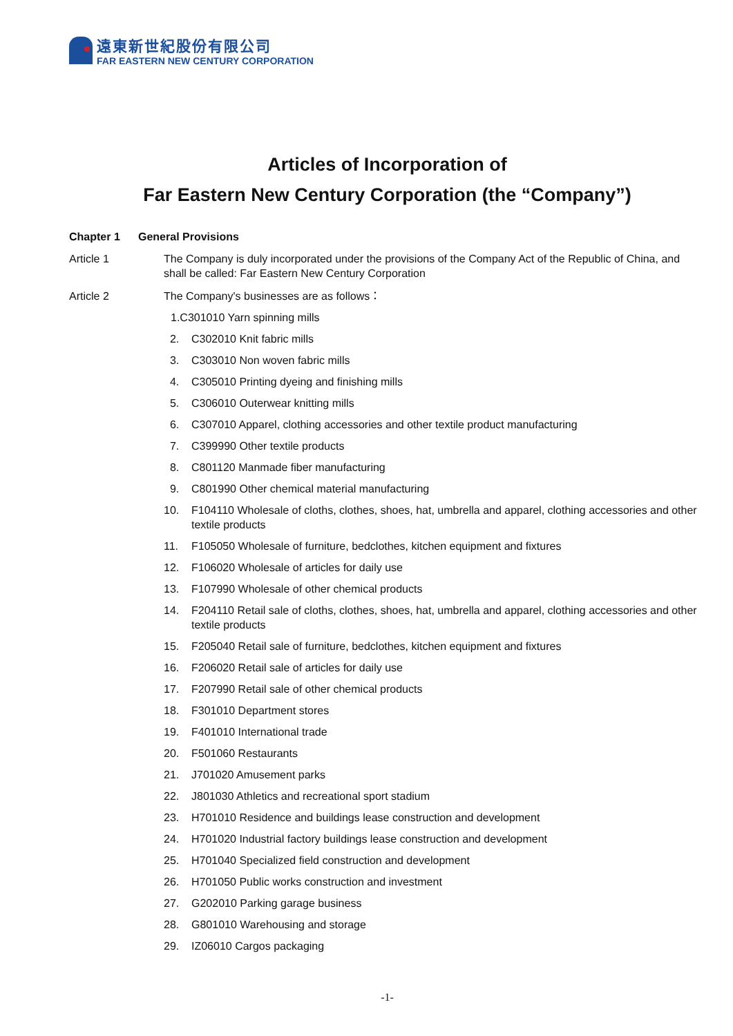遠東新世紀股份有限公司
FAR EASTERN NEW CENTURY CORPORATION
Articles of Incorporation of
Far Eastern New Century Corporation (the “Company”)
Chapter 1 General Provisions
Article 1 The Company is duly incorporated under the provisions of the Company Act of the Republic of China, and shall be called: Far Eastern New Century Corporation
Article 2 The Company's businesses are as follows：
1.C301010 Yarn spinning mills
2. C302010 Knit fabric mills
3. C303010 Non woven fabric mills
4. C305010 Printing dyeing and finishing mills
5. C306010 Outerwear knitting mills
6. C307010 Apparel, clothing accessories and other textile product manufacturing
7. C399990 Other textile products
8. C801120 Manmade fiber manufacturing
9. C801990 Other chemical material manufacturing
10. F104110 Wholesale of cloths, clothes, shoes, hat, umbrella and apparel, clothing accessories and other textile products
11. F105050 Wholesale of furniture, bedclothes, kitchen equipment and fixtures
12. F106020 Wholesale of articles for daily use
13. F107990 Wholesale of other chemical products
14. F204110 Retail sale of cloths, clothes, shoes, hat, umbrella and apparel, clothing accessories and other textile products
15. F205040 Retail sale of furniture, bedclothes, kitchen equipment and fixtures
16. F206020 Retail sale of articles for daily use
17. F207990 Retail sale of other chemical products
18. F301010 Department stores
19. F401010 International trade
20. F501060 Restaurants
21. J701020 Amusement parks
22. J801030 Athletics and recreational sport stadium
23. H701010 Residence and buildings lease construction and development
24. H701020 Industrial factory buildings lease construction and development
25. H701040 Specialized field construction and development
26. H701050 Public works construction and investment
27. G202010 Parking garage business
28. G801010 Warehousing and storage
29. IZ06010 Cargos packaging
-1-